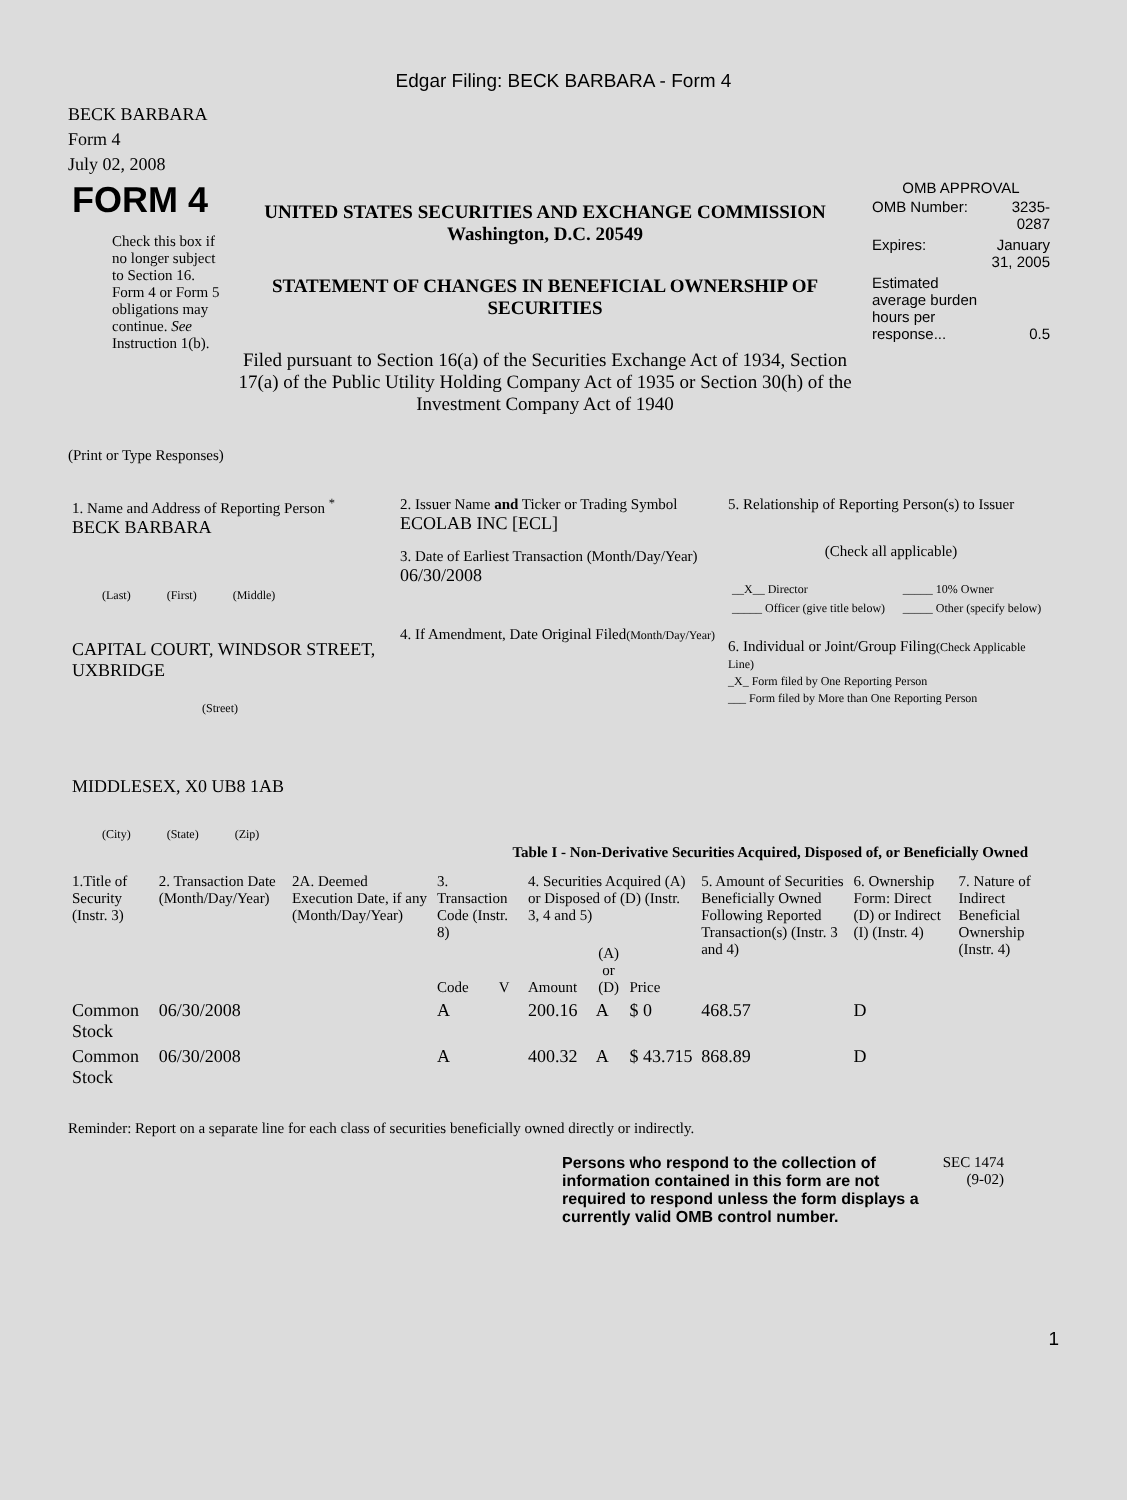Edgar Filing: BECK BARBARA - Form 4
BECK BARBARA
Form 4
July 02, 2008
| FORM 4 Check this box if no longer subject to Section 16. Form 4 or Form 5 obligations may continue. See Instruction 1(b). | UNITED STATES SECURITIES AND EXCHANGE COMMISSION Washington, D.C. 20549 STATEMENT OF CHANGES IN BENEFICIAL OWNERSHIP OF SECURITIES Filed pursuant to Section 16(a) of the Securities Exchange Act of 1934, Section 17(a) of the Public Utility Holding Company Act of 1935 or Section 30(h) of the Investment Company Act of 1940 | OMB APPROVAL / OMB Number: / 3235-0287 / / Expires: / January 31, 2005 / / Estimated average burden hours per response... / 0.5 / |
(Print or Type Responses)
| 1. Name and Address of Reporting Person <sup>*</sup> BECK BARBARA (Last) (First) (Middle) CAPITAL COURT, WINDSOR STREET, UXBRIDGE (Street) MIDDLESEX, X0 UB8 1AB (City) (State) (Zip) | 2. Issuer Name and Ticker or Trading Symbol ECOLAB INC [ECL] 3. Date of Earliest Transaction (Month/Day/Year) 06/30/2008 4. If Amendment, Date Original Filed (Month/Day/Year) | 5. Relationship of Reporting Person(s) to Issuer (Check all applicable) / __X__ Director / _____ 10% Owner / / _____ Officer (give title below) / _____ Other (specify below) / 6. Individual or Joint/Group Filing (Check Applicable Line) _X_ Form filed by One Reporting Person ___ Form filed by More than One Reporting Person |
Table I - Non-Derivative Securities Acquired, Disposed of, or Beneficially Owned
| 1.Title of Security (Instr. 3) | 2. Transaction Date (Month/Day/Year) | 2A. Deemed Execution Date, if any (Month/Day/Year) | 3. Transaction Code (Instr. 8) | | 4. Securities Acquired (A) or Disposed of (D) (Instr. 3, 4 and 5) | | | 5. Amount of Securities Beneficially Owned Following Reported Transaction(s) (Instr. 3 and 4) | 6. Ownership Form: Direct (D) or Indirect (I) (Instr. 4) | 7. Nature of Indirect Beneficial Ownership (Instr. 4) |
| --- | --- | --- | --- | --- | --- | --- | --- | --- | --- | --- |
| | | | Code | V | Amount | (A) or (D) | Price | | | |
| Common Stock | 06/30/2008 | | A | | 200.16 | A | $ 0 | 468.57 | D | |
| Common Stock | 06/30/2008 | | A | | 400.32 | A | $ 43.715 | 868.89 | D | |
Reminder: Report on a separate line for each class of securities beneficially owned directly or indirectly.
| Persons who respond to the collection of information contained in this form are not required to respond unless the form displays a currently valid OMB control number. | SEC 1474 (9-02) |
1